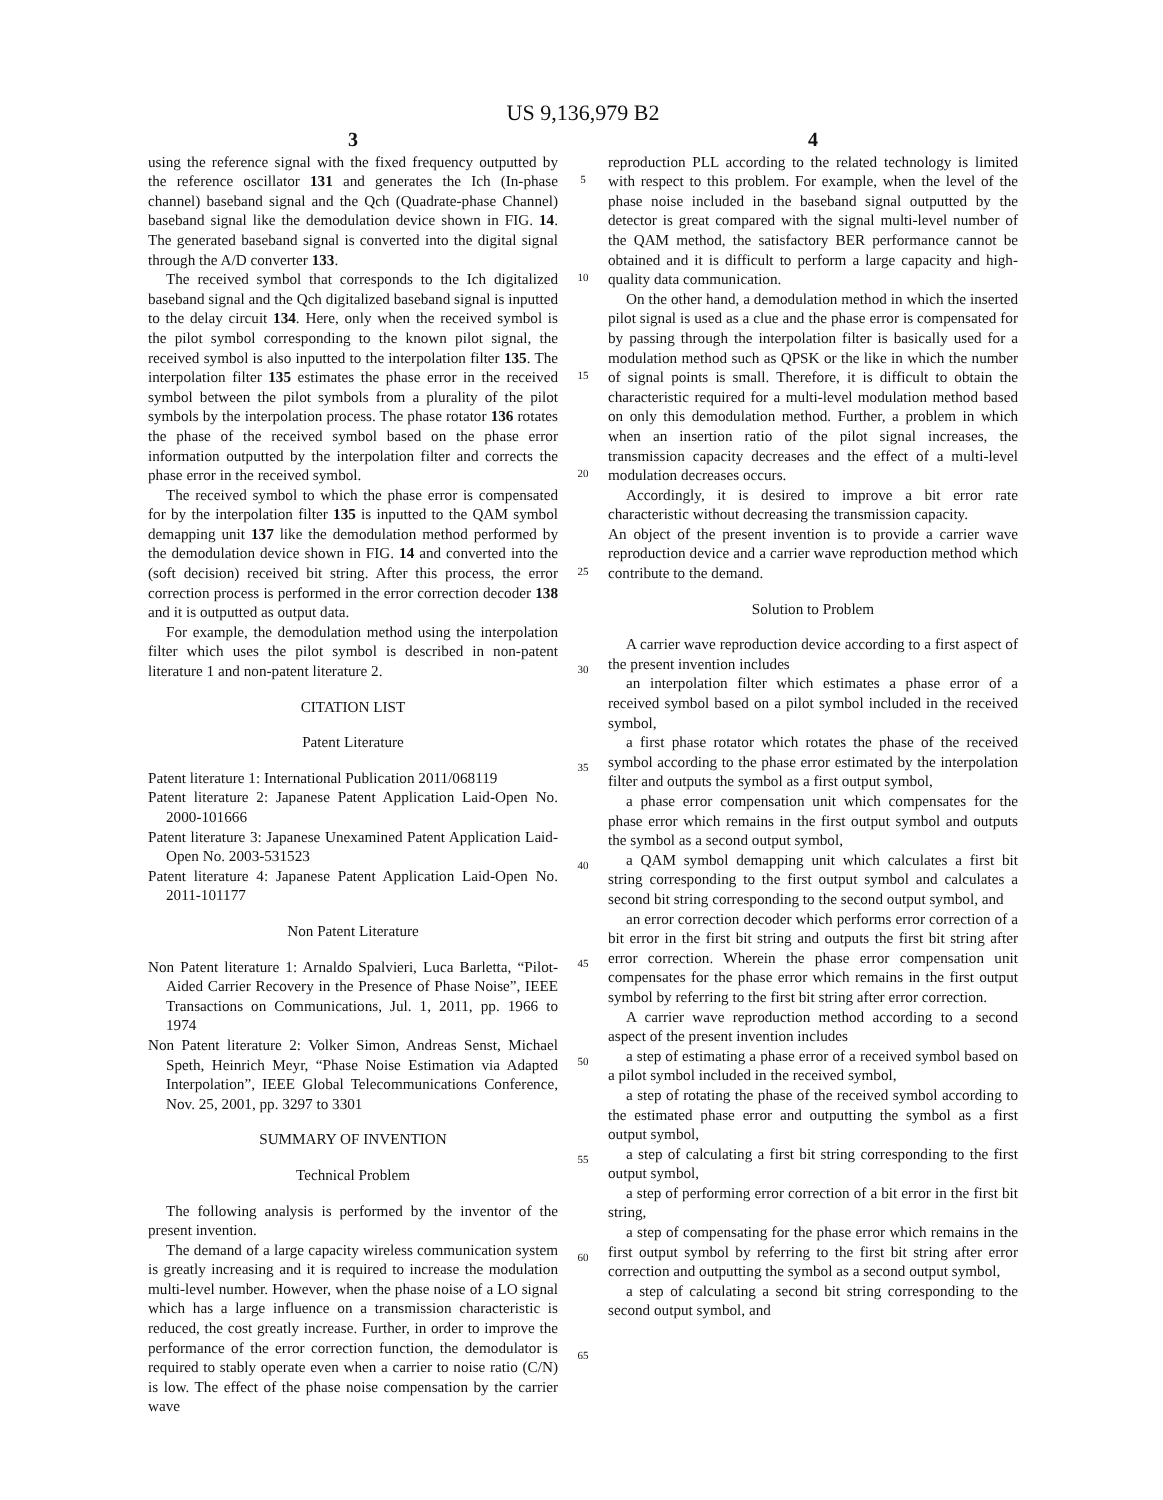US 9,136,979 B2
3
using the reference signal with the fixed frequency outputted by the reference oscillator 131 and generates the Ich (In-phase channel) baseband signal and the Qch (Quadrate-phase Channel) baseband signal like the demodulation device shown in FIG. 14. The generated baseband signal is converted into the digital signal through the A/D converter 133.
The received symbol that corresponds to the Ich digitalized baseband signal and the Qch digitalized baseband signal is inputted to the delay circuit 134. Here, only when the received symbol is the pilot symbol corresponding to the known pilot signal, the received symbol is also inputted to the interpolation filter 135. The interpolation filter 135 estimates the phase error in the received symbol between the pilot symbols from a plurality of the pilot symbols by the interpolation process. The phase rotator 136 rotates the phase of the received symbol based on the phase error information outputted by the interpolation filter and corrects the phase error in the received symbol.
The received symbol to which the phase error is compensated for by the interpolation filter 135 is inputted to the QAM symbol demapping unit 137 like the demodulation method performed by the demodulation device shown in FIG. 14 and converted into the (soft decision) received bit string. After this process, the error correction process is performed in the error correction decoder 138 and it is outputted as output data.
For example, the demodulation method using the interpolation filter which uses the pilot symbol is described in non-patent literature 1 and non-patent literature 2.
CITATION LIST
Patent Literature
Patent literature 1: International Publication 2011/068119
Patent literature 2: Japanese Patent Application Laid-Open No. 2000-101666
Patent literature 3: Japanese Unexamined Patent Application Laid-Open No. 2003-531523
Patent literature 4: Japanese Patent Application Laid-Open No. 2011-101177
Non Patent Literature
Non Patent literature 1: Arnaldo Spalvieri, Luca Barletta, “Pilot-Aided Carrier Recovery in the Presence of Phase Noise”, IEEE Transactions on Communications, Jul. 1, 2011, pp. 1966 to 1974
Non Patent literature 2: Volker Simon, Andreas Senst, Michael Speth, Heinrich Meyr, “Phase Noise Estimation via Adapted Interpolation”, IEEE Global Telecommunications Conference, Nov. 25, 2001, pp. 3297 to 3301
SUMMARY OF INVENTION
Technical Problem
The following analysis is performed by the inventor of the present invention.
The demand of a large capacity wireless communication system is greatly increasing and it is required to increase the modulation multi-level number. However, when the phase noise of a LO signal which has a large influence on a transmission characteristic is reduced, the cost greatly increase. Further, in order to improve the performance of the error correction function, the demodulator is required to stably operate even when a carrier to noise ratio (C/N) is low. The effect of the phase noise compensation by the carrier wave
5
10
15
20
25
30
35
40
45
50
55
60
65
4
reproduction PLL according to the related technology is limited with respect to this problem. For example, when the level of the phase noise included in the baseband signal outputted by the detector is great compared with the signal multi-level number of the QAM method, the satisfactory BER performance cannot be obtained and it is difficult to perform a large capacity and high-quality data communication.
On the other hand, a demodulation method in which the inserted pilot signal is used as a clue and the phase error is compensated for by passing through the interpolation filter is basically used for a modulation method such as QPSK or the like in which the number of signal points is small. Therefore, it is difficult to obtain the characteristic required for a multi-level modulation method based on only this demodulation method. Further, a problem in which when an insertion ratio of the pilot signal increases, the transmission capacity decreases and the effect of a multi-level modulation decreases occurs.
Accordingly, it is desired to improve a bit error rate characteristic without decreasing the transmission capacity.
An object of the present invention is to provide a carrier wave reproduction device and a carrier wave reproduction method which contribute to the demand.
Solution to Problem
A carrier wave reproduction device according to a first aspect of the present invention includes
an interpolation filter which estimates a phase error of a received symbol based on a pilot symbol included in the received symbol,
a first phase rotator which rotates the phase of the received symbol according to the phase error estimated by the interpolation filter and outputs the symbol as a first output symbol,
a phase error compensation unit which compensates for the phase error which remains in the first output symbol and outputs the symbol as a second output symbol,
a QAM symbol demapping unit which calculates a first bit string corresponding to the first output symbol and calculates a second bit string corresponding to the second output symbol, and
an error correction decoder which performs error correction of a bit error in the first bit string and outputs the first bit string after error correction. Wherein the phase error compensation unit compensates for the phase error which remains in the first output symbol by referring to the first bit string after error correction.
A carrier wave reproduction method according to a second aspect of the present invention includes
a step of estimating a phase error of a received symbol based on a pilot symbol included in the received symbol,
a step of rotating the phase of the received symbol according to the estimated phase error and outputting the symbol as a first output symbol,
a step of calculating a first bit string corresponding to the first output symbol,
a step of performing error correction of a bit error in the first bit string,
a step of compensating for the phase error which remains in the first output symbol by referring to the first bit string after error correction and outputting the symbol as a second output symbol,
a step of calculating a second bit string corresponding to the second output symbol, and